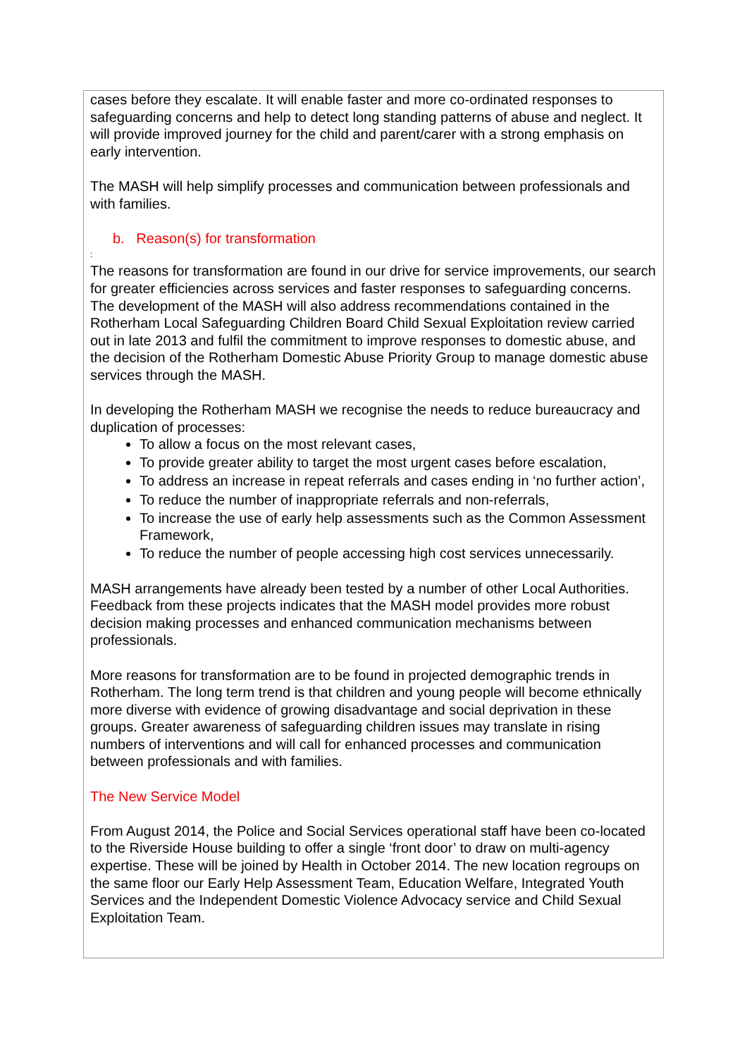cases before they escalate. It will enable faster and more co-ordinated responses to safeguarding concerns and help to detect long standing patterns of abuse and neglect. It will provide improved journey for the child and parent/carer with a strong emphasis on early intervention.
The MASH will help simplify processes and communication between professionals and with families.
b. Reason(s) for transformation
:
The reasons for transformation are found in our drive for service improvements, our search for greater efficiencies across services and faster responses to safeguarding concerns. The development of the MASH will also address recommendations contained in the Rotherham Local Safeguarding Children Board Child Sexual Exploitation review carried out in late 2013 and fulfil the commitment to improve responses to domestic abuse, and the decision of the Rotherham Domestic Abuse Priority Group to manage domestic abuse services through the MASH.
In developing the Rotherham MASH we recognise the needs to reduce bureaucracy and duplication of processes:
To allow a focus on the most relevant cases,
To provide greater ability to target the most urgent cases before escalation,
To address an increase in repeat referrals and cases ending in ‘no further action’,
To reduce the number of inappropriate referrals and non-referrals,
To increase the use of early help assessments such as the Common Assessment Framework,
To reduce the number of people accessing high cost services unnecessarily.
MASH arrangements have already been tested by a number of other Local Authorities. Feedback from these projects indicates that the MASH model provides more robust decision making processes and enhanced communication mechanisms between professionals.
More reasons for transformation are to be found in projected demographic trends in Rotherham. The long term trend is that children and young people will become ethnically more diverse with evidence of growing disadvantage and social deprivation in these groups. Greater awareness of safeguarding children issues may translate in rising numbers of interventions and will call for enhanced processes and communication between professionals and with families.
The New Service Model
From August 2014, the Police and Social Services operational staff have been co-located to the Riverside House building to offer a single ‘front door’ to draw on multi-agency expertise. These will be joined by Health in October 2014. The new location regroups on the same floor our Early Help Assessment Team, Education Welfare, Integrated Youth Services and the Independent Domestic Violence Advocacy service and Child Sexual Exploitation Team.